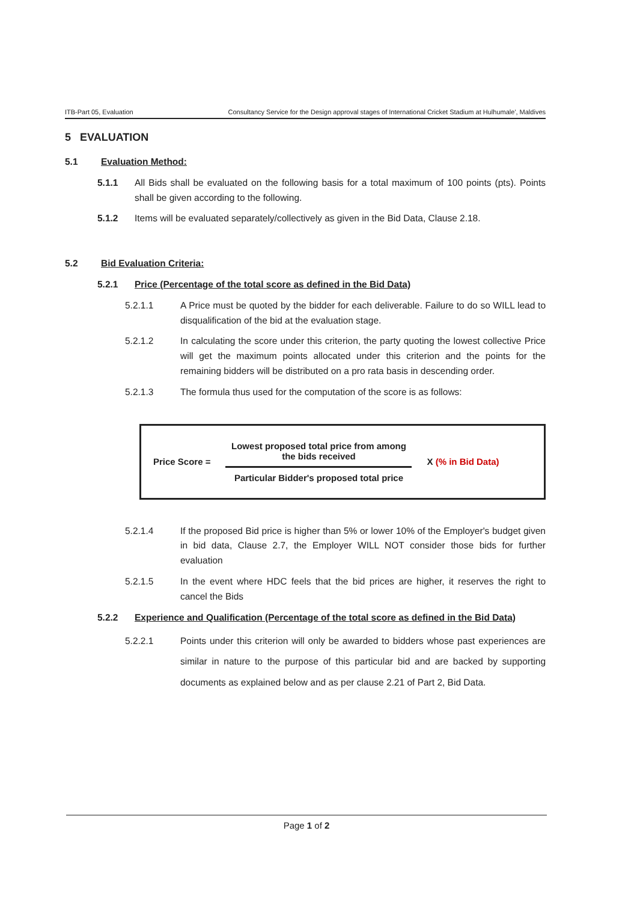ITB-Part 05, Evaluation Consultancy Service for the Design approval stages of International Cricket Stadium at Hulhumale', Maldives
5 EVALUATION
5.1 Evaluation Method:
5.1.1 All Bids shall be evaluated on the following basis for a total maximum of 100 points (pts). Points shall be given according to the following.
5.1.2 Items will be evaluated separately/collectively as given in the Bid Data, Clause 2.18.
5.2 Bid Evaluation Criteria:
5.2.1 Price (Percentage of the total score as defined in the Bid Data)
5.2.1.1 A Price must be quoted by the bidder for each deliverable. Failure to do so WILL lead to disqualification of the bid at the evaluation stage.
5.2.1.2 In calculating the score under this criterion, the party quoting the lowest collective Price will get the maximum points allocated under this criterion and the points for the remaining bidders will be distributed on a pro rata basis in descending order.
5.2.1.3 The formula thus used for the computation of the score is as follows:
Price Score =
Lowest proposed total price from among the bids received
Particular Bidder's proposed total price
X (% in Bid Data)
5.2.1.4 If the proposed Bid price is higher than 5% or lower 10% of the Employer's budget given in bid data, Clause 2.7, the Employer WILL NOT consider those bids for further evaluation
5.2.1.5 In the event where HDC feels that the bid prices are higher, it reserves the right to cancel the Bids
5.2.2 Experience and Qualification (Percentage of the total score as defined in the Bid Data)
5.2.2.1 Points under this criterion will only be awarded to bidders whose past experiences are similar in nature to the purpose of this particular bid and are backed by supporting documents as explained below and as per clause 2.21 of Part 2, Bid Data.
Page 1 of 2